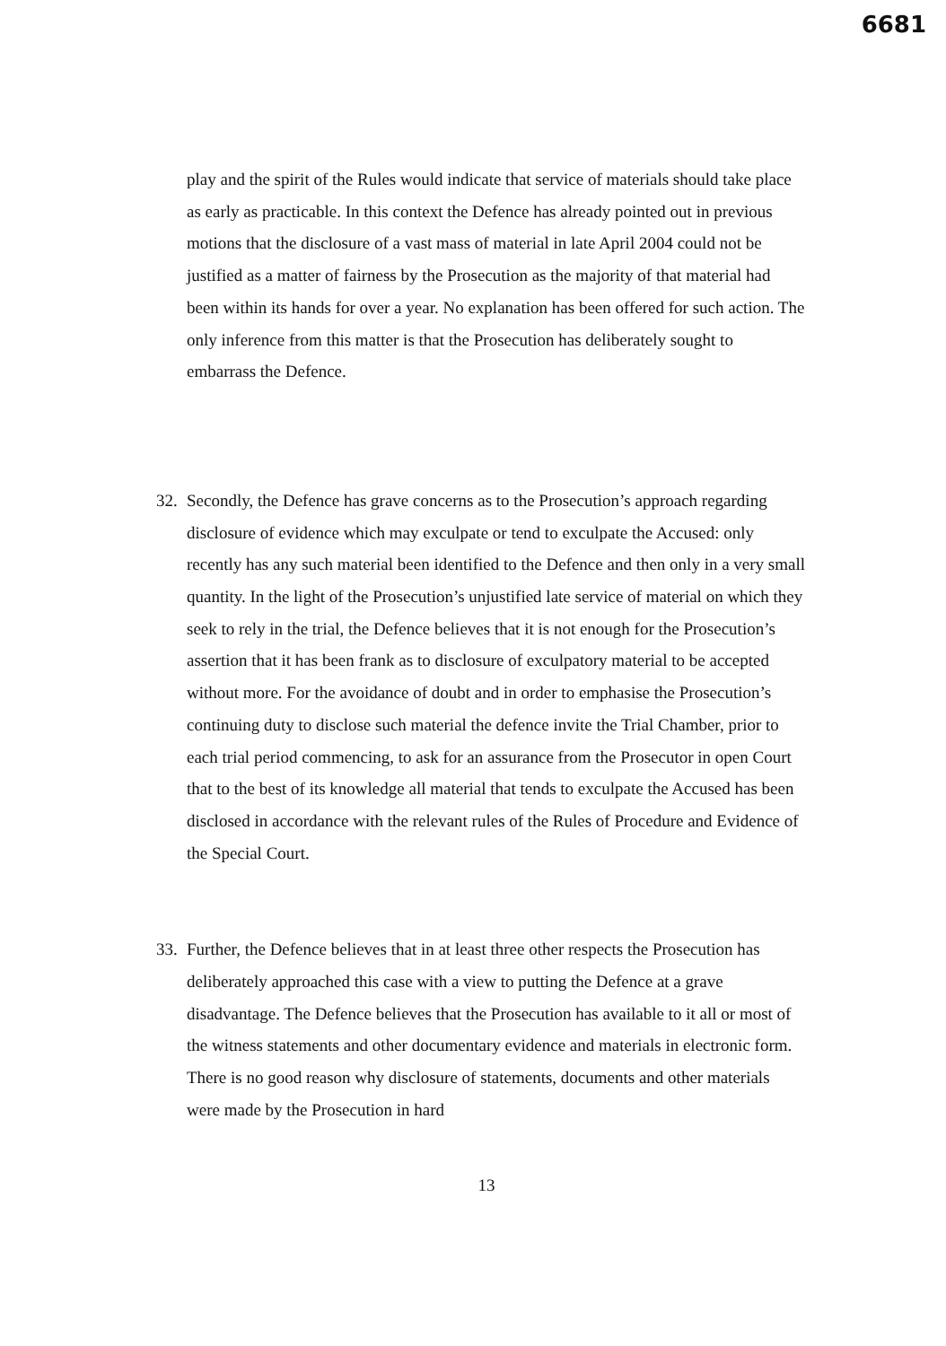6681
play and the spirit of the Rules would indicate that service of materials should take place as early as practicable. In this context the Defence has already pointed out in previous motions that the disclosure of a vast mass of material in late April 2004 could not be justified as a matter of fairness by the Prosecution as the majority of that material had been within its hands for over a year. No explanation has been offered for such action. The only inference from this matter is that the Prosecution has deliberately sought to embarrass the Defence.
32.
Secondly, the Defence has grave concerns as to the Prosecution’s approach regarding disclosure of evidence which may exculpate or tend to exculpate the Accused: only recently has any such material been identified to the Defence and then only in a very small quantity. In the light of the Prosecution’s unjustified late service of material on which they seek to rely in the trial, the Defence believes that it is not enough for the Prosecution’s assertion that it has been frank as to disclosure of exculpatory material to be accepted without more. For the avoidance of doubt and in order to emphasise the Prosecution’s continuing duty to disclose such material the defence invite the Trial Chamber, prior to each trial period commencing, to ask for an assurance from the Prosecutor in open Court that to the best of its knowledge all material that tends to exculpate the Accused has been disclosed in accordance with the relevant rules of the Rules of Procedure and Evidence of the Special Court.
33.
Further, the Defence believes that in at least three other respects the Prosecution has deliberately approached this case with a view to putting the Defence at a grave disadvantage. The Defence believes that the Prosecution has available to it all or most of the witness statements and other documentary evidence and materials in electronic form. There is no good reason why disclosure of statements, documents and other materials were made by the Prosecution in hard
13